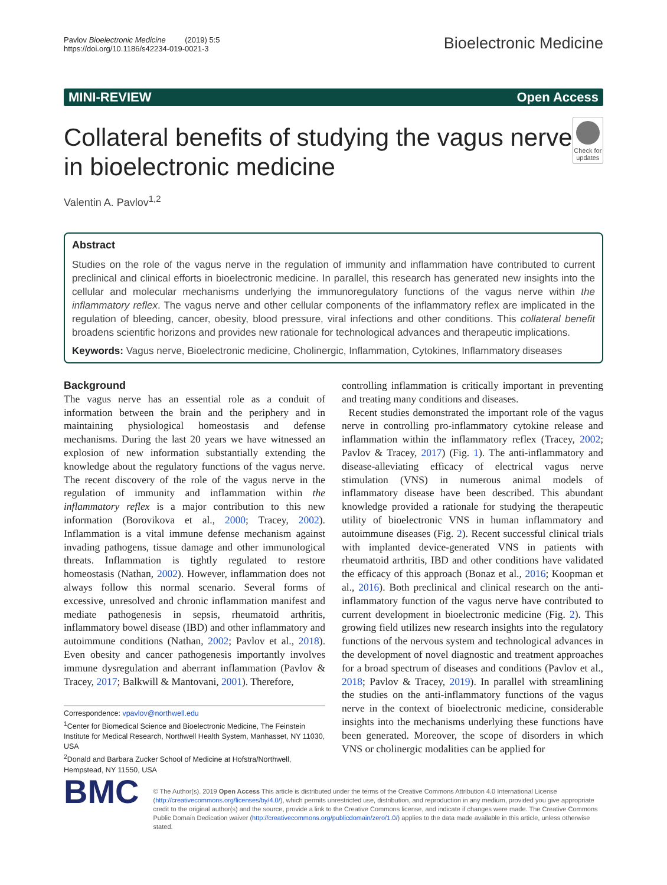Pavlov Bioelectronic Medicine (2019) 5:5
https://doi.org/10.1186/s42234-019-0021-3
Bioelectronic Medicine
MINI-REVIEW Open Access
Collateral benefits of studying the vagus nerve in bioelectronic medicine
Check for updates
Valentin A. Pavlov<sup>1,2</sup>
Abstract
Studies on the role of the vagus nerve in the regulation of immunity and inflammation have contributed to current preclinical and clinical efforts in bioelectronic medicine. In parallel, this research has generated new insights into the cellular and molecular mechanisms underlying the immunoregulatory functions of the vagus nerve within the inflammatory reflex. The vagus nerve and other cellular components of the inflammatory reflex are implicated in the regulation of bleeding, cancer, obesity, blood pressure, viral infections and other conditions. This collateral benefit broadens scientific horizons and provides new rationale for technological advances and therapeutic implications.
Keywords: Vagus nerve, Bioelectronic medicine, Cholinergic, Inflammation, Cytokines, Inflammatory diseases
Background
The vagus nerve has an essential role as a conduit of information between the brain and the periphery and in maintaining physiological homeostasis and defense mechanisms. During the last 20 years we have witnessed an explosion of new information substantially extending the knowledge about the regulatory functions of the vagus nerve. The recent discovery of the role of the vagus nerve in the regulation of immunity and inflammation within the inflammatory reflex is a major contribution to this new information (Borovikova et al., 2000; Tracey, 2002). Inflammation is a vital immune defense mechanism against invading pathogens, tissue damage and other immunological threats. Inflammation is tightly regulated to restore homeostasis (Nathan, 2002). However, inflammation does not always follow this normal scenario. Several forms of excessive, unresolved and chronic inflammation manifest and mediate pathogenesis in sepsis, rheumatoid arthritis, inflammatory bowel disease (IBD) and other inflammatory and autoimmune conditions (Nathan, 2002; Pavlov et al., 2018). Even obesity and cancer pathogenesis importantly involves immune dysregulation and aberrant inflammation (Pavlov & Tracey, 2017; Balkwill & Mantovani, 2001). Therefore,
Correspondence: vpavlov@northwell.edu
<sup>1</sup> Center for Biomedical Science and Bioelectronic Medicine, The Feinstein Institute for Medical Research, Northwell Health System, Manhasset, NY 11030, USA
<sup>2</sup> Donald and Barbara Zucker School of Medicine at Hofstra/Northwell, Hempstead, NY 11550, USA
controlling inflammation is critically important in preventing and treating many conditions and diseases.
Recent studies demonstrated the important role of the vagus nerve in controlling pro-inflammatory cytokine release and inflammation within the inflammatory reflex (Tracey, 2002; Pavlov & Tracey, 2017) (Fig. 1). The anti-inflammatory and disease-alleviating efficacy of electrical vagus nerve stimulation (VNS) in numerous animal models of inflammatory disease have been described. This abundant knowledge provided a rationale for studying the therapeutic utility of bioelectronic VNS in human inflammatory and autoimmune diseases (Fig. 2). Recent successful clinical trials with implanted device-generated VNS in patients with rheumatoid arthritis, IBD and other conditions have validated the efficacy of this approach (Bonaz et al., 2016; Koopman et al., 2016). Both preclinical and clinical research on the anti-inflammatory function of the vagus nerve have contributed to current development in bioelectronic medicine (Fig. 2). This growing field utilizes new research insights into the regulatory functions of the nervous system and technological advances in the development of novel diagnostic and treatment approaches for a broad spectrum of diseases and conditions (Pavlov et al., 2018; Pavlov & Tracey, 2019). In parallel with streamlining the studies on the anti-inflammatory functions of the vagus nerve in the context of bioelectronic medicine, considerable insights into the mechanisms underlying these functions have been generated. Moreover, the scope of disorders in which VNS or cholinergic modalities can be applied for
BMC
© The Author(s). 2019 Open Access This article is distributed under the terms of the Creative Commons Attribution 4.0 International License (http://creativecommons.org/licenses/by/4.0/), which permits unrestricted use, distribution, and reproduction in any medium, provided you give appropriate credit to the original author(s) and the source, provide a link to the Creative Commons license, and indicate if changes were made. The Creative Commons Public Domain Dedication waiver (http://creativecommons.org/publicdomain/zero/1.0/) applies to the data made available in this article, unless otherwise stated.